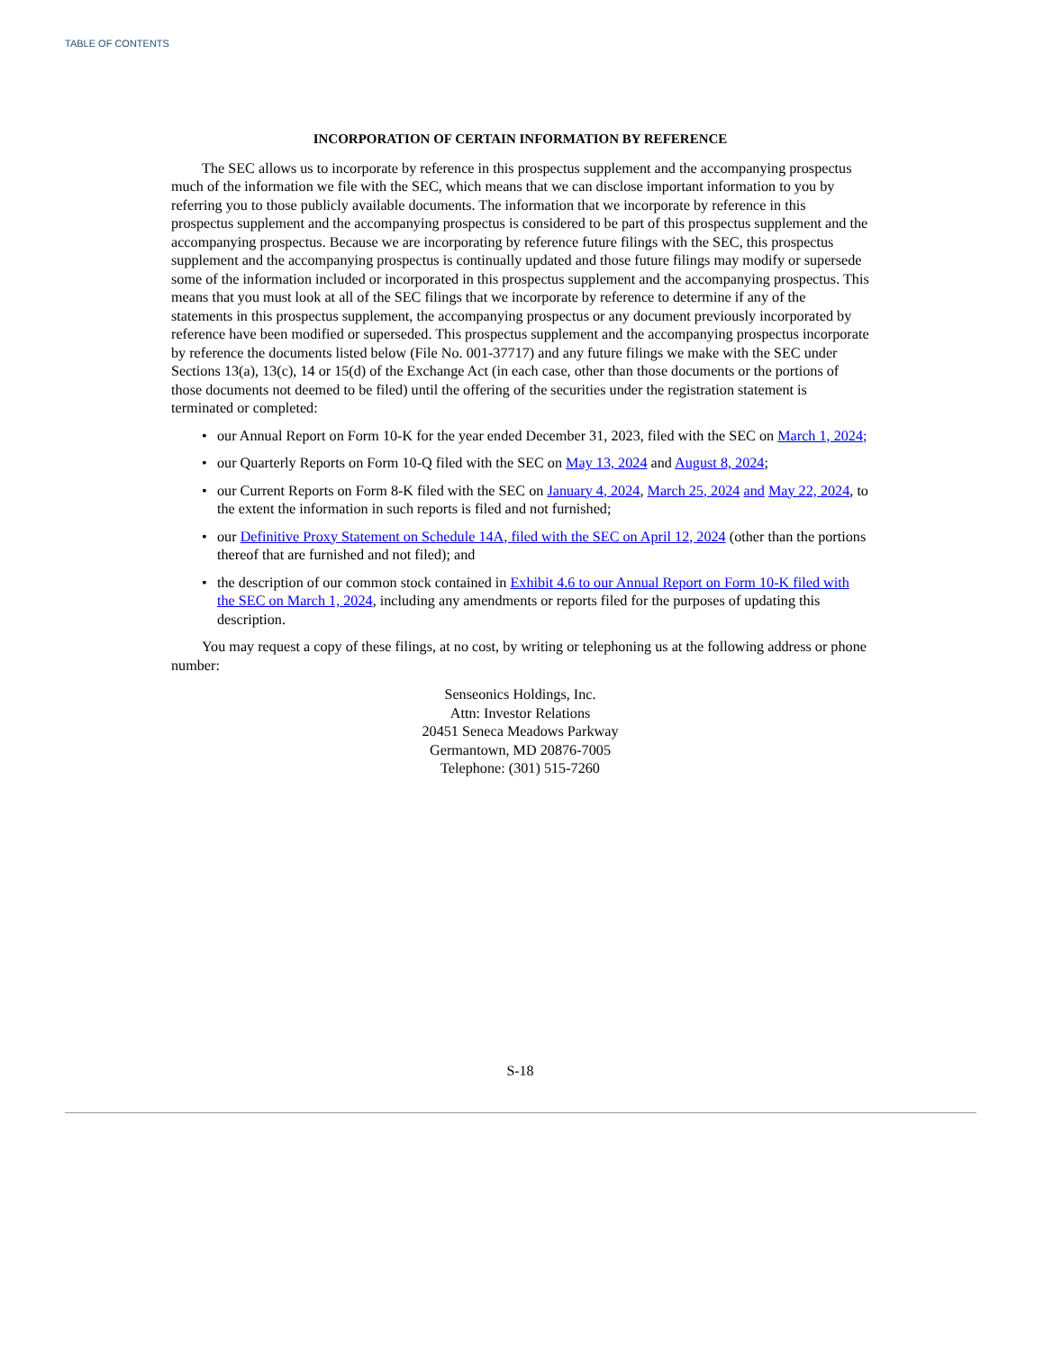TABLE OF CONTENTS
INCORPORATION OF CERTAIN INFORMATION BY REFERENCE
The SEC allows us to incorporate by reference in this prospectus supplement and the accompanying prospectus much of the information we file with the SEC, which means that we can disclose important information to you by referring you to those publicly available documents. The information that we incorporate by reference in this prospectus supplement and the accompanying prospectus is considered to be part of this prospectus supplement and the accompanying prospectus. Because we are incorporating by reference future filings with the SEC, this prospectus supplement and the accompanying prospectus is continually updated and those future filings may modify or supersede some of the information included or incorporated in this prospectus supplement and the accompanying prospectus. This means that you must look at all of the SEC filings that we incorporate by reference to determine if any of the statements in this prospectus supplement, the accompanying prospectus or any document previously incorporated by reference have been modified or superseded. This prospectus supplement and the accompanying prospectus incorporate by reference the documents listed below (File No. 001-37717) and any future filings we make with the SEC under Sections 13(a), 13(c), 14 or 15(d) of the Exchange Act (in each case, other than those documents or the portions of those documents not deemed to be filed) until the offering of the securities under the registration statement is terminated or completed:
• our Annual Report on Form 10-K for the year ended December 31, 2023, filed with the SEC on March 1, 2024;
• our Quarterly Reports on Form 10-Q filed with the SEC on May 13, 2024 and August 8, 2024;
• our Current Reports on Form 8-K filed with the SEC on January 4, 2024, March 25, 2024 and May 22, 2024, to the extent the information in such reports is filed and not furnished;
• our Definitive Proxy Statement on Schedule 14A, filed with the SEC on April 12, 2024 (other than the portions thereof that are furnished and not filed); and
• the description of our common stock contained in Exhibit 4.6 to our Annual Report on Form 10-K filed with the SEC on March 1, 2024, including any amendments or reports filed for the purposes of updating this description.
You may request a copy of these filings, at no cost, by writing or telephoning us at the following address or phone number:
Senseonics Holdings, Inc.
Attn: Investor Relations
20451 Seneca Meadows Parkway
Germantown, MD 20876-7005
Telephone: (301) 515-7260
S-18